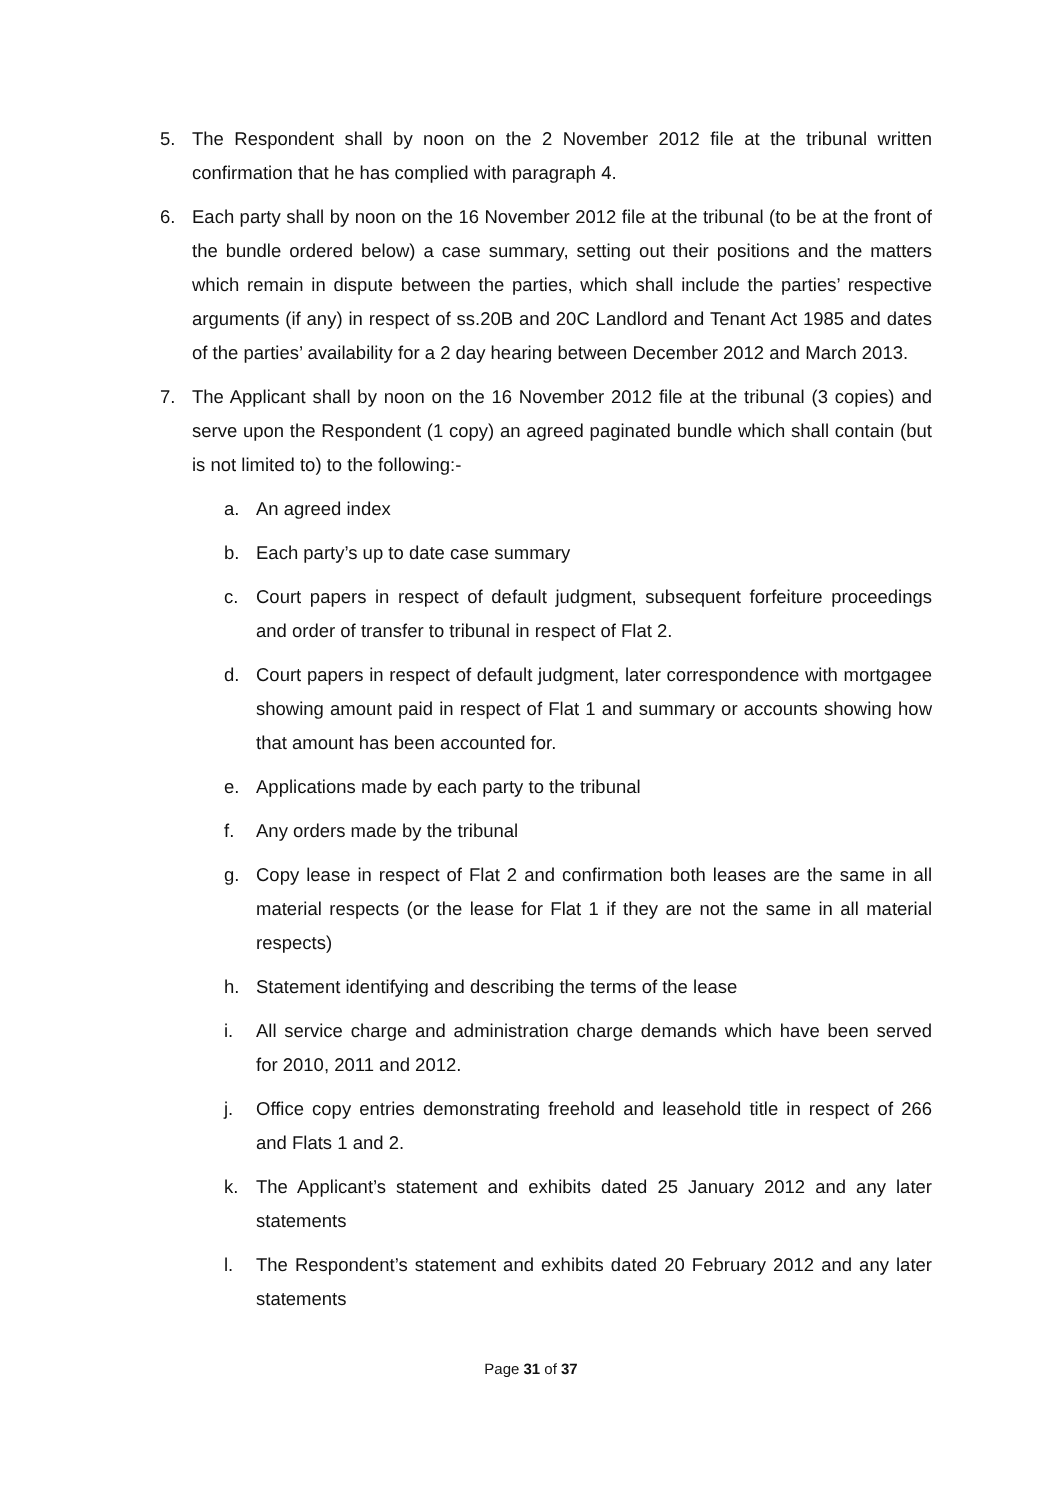5. The Respondent shall by noon on the 2 November 2012 file at the tribunal written confirmation that he has complied with paragraph 4.
6. Each party shall by noon on the 16 November 2012 file at the tribunal (to be at the front of the bundle ordered below) a case summary, setting out their positions and the matters which remain in dispute between the parties, which shall include the parties’ respective arguments (if any) in respect of ss.20B and 20C Landlord and Tenant Act 1985 and dates of the parties’ availability for a 2 day hearing between December 2012 and March 2013.
7. The Applicant shall by noon on the 16 November 2012 file at the tribunal (3 copies) and serve upon the Respondent (1 copy) an agreed paginated bundle which shall contain (but is not limited to) to the following:-
a. An agreed index
b. Each party’s up to date case summary
c. Court papers in respect of default judgment, subsequent forfeiture proceedings and order of transfer to tribunal in respect of Flat 2.
d. Court papers in respect of default judgment, later correspondence with mortgagee showing amount paid in respect of Flat 1 and summary or accounts showing how that amount has been accounted for.
e. Applications made by each party to the tribunal
f. Any orders made by the tribunal
g. Copy lease in respect of Flat 2 and confirmation both leases are the same in all material respects (or the lease for Flat 1 if they are not the same in all material respects)
h. Statement identifying and describing the terms of the lease
i. All service charge and administration charge demands which have been served for 2010, 2011 and 2012.
j. Office copy entries demonstrating freehold and leasehold title in respect of 266 and Flats 1 and 2.
k. The Applicant’s statement and exhibits dated 25 January 2012 and any later statements
l. The Respondent’s statement and exhibits dated 20 February 2012 and any later statements
Page 31 of 37